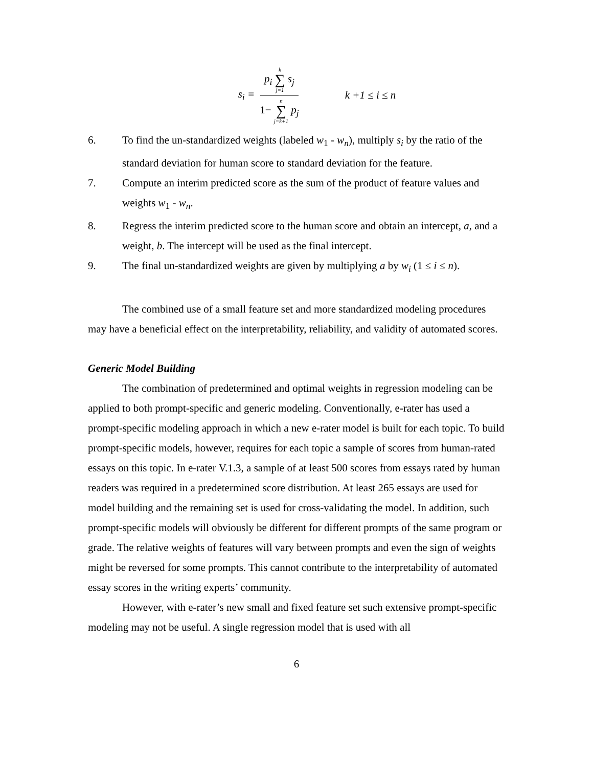s<sub>i</sub> = p<sub>i</sub> k ∑ j=1 s<sub>j</sub> 1− n ∑ j=k+1 p<sub>j</sub> k +1 ≤ i ≤ n
6. To find the un-standardized weights (labeled w<sub>1</sub> - w<sub>n</sub>), multiply s<sub>i</sub> by the ratio of the standard deviation for human score to standard deviation for the feature.
7. Compute an interim predicted score as the sum of the product of feature values and weights w<sub>1</sub> - w<sub>n</sub>.
8. Regress the interim predicted score to the human score and obtain an intercept, a, and a weight, b. The intercept will be used as the final intercept.
9. The final un-standardized weights are given by multiplying a by w<sub>i</sub> (1 ≤ i ≤ n).
The combined use of a small feature set and more standardized modeling procedures may have a beneficial effect on the interpretability, reliability, and validity of automated scores.
Generic Model Building
The combination of predetermined and optimal weights in regression modeling can be applied to both prompt-specific and generic modeling. Conventionally, e-rater has used a prompt-specific modeling approach in which a new e-rater model is built for each topic. To build prompt-specific models, however, requires for each topic a sample of scores from human-rated essays on this topic. In e-rater V.1.3, a sample of at least 500 scores from essays rated by human readers was required in a predetermined score distribution. At least 265 essays are used for model building and the remaining set is used for cross-validating the model. In addition, such prompt-specific models will obviously be different for different prompts of the same program or grade. The relative weights of features will vary between prompts and even the sign of weights might be reversed for some prompts. This cannot contribute to the interpretability of automated essay scores in the writing experts’ community.
However, with e-rater’s new small and fixed feature set such extensive prompt-specific modeling may not be useful. A single regression model that is used with all
6